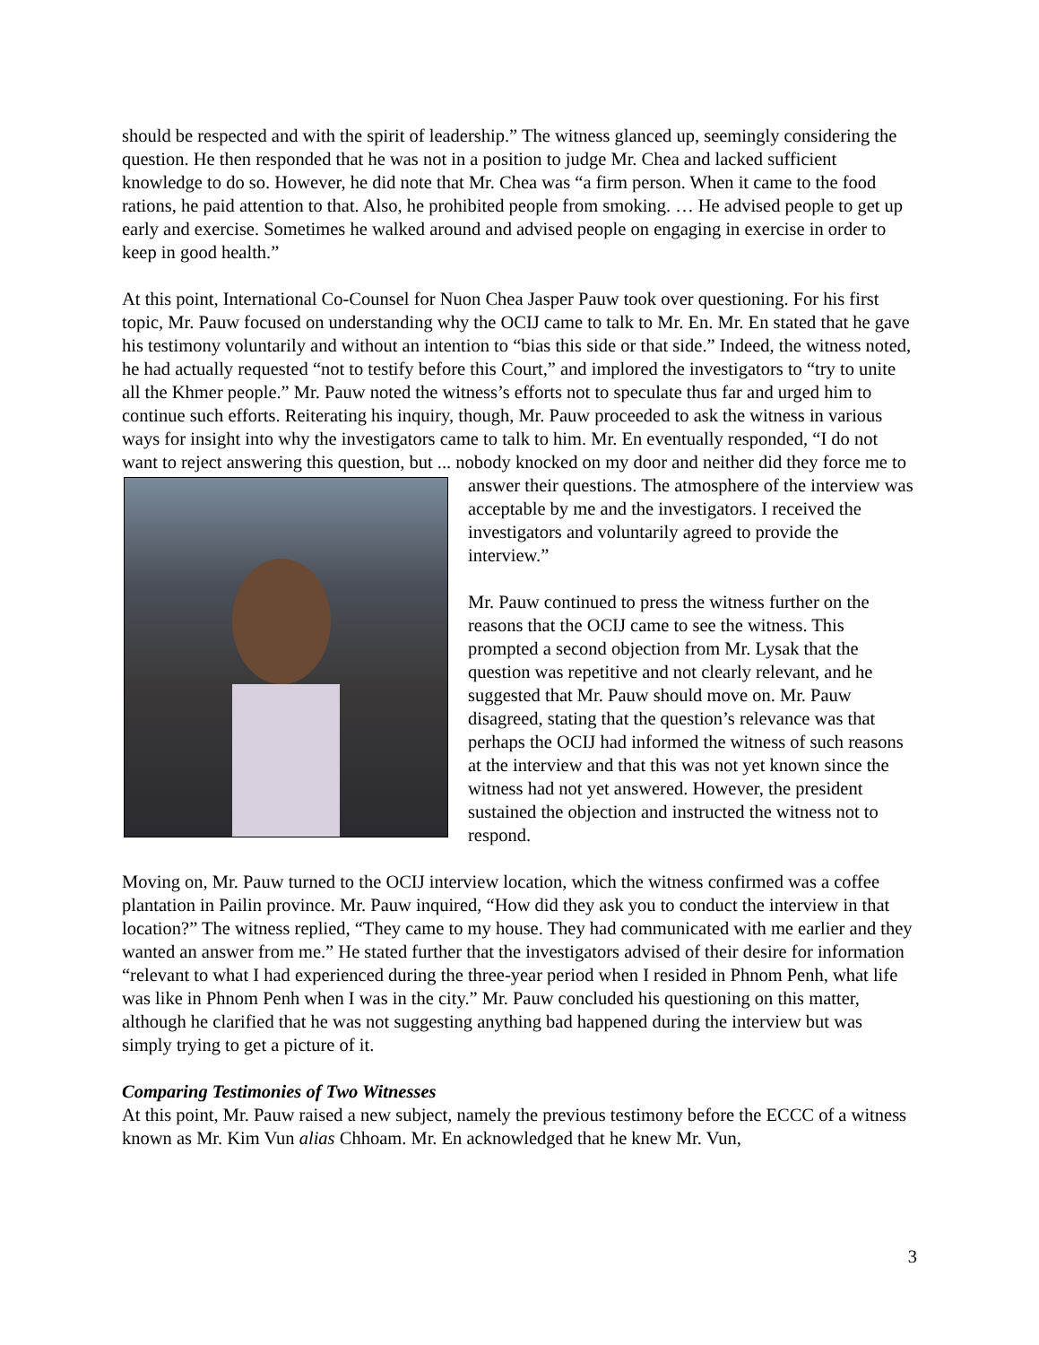should be respected and with the spirit of leadership.” The witness glanced up, seemingly considering the question. He then responded that he was not in a position to judge Mr. Chea and lacked sufficient knowledge to do so. However, he did note that Mr. Chea was “a firm person. When it came to the food rations, he paid attention to that. Also, he prohibited people from smoking. … He advised people to get up early and exercise. Sometimes he walked around and advised people on engaging in exercise in order to keep in good health.”
At this point, International Co-Counsel for Nuon Chea Jasper Pauw took over questioning. For his first topic, Mr. Pauw focused on understanding why the OCIJ came to talk to Mr. En. Mr. En stated that he gave his testimony voluntarily and without an intention to “bias this side or that side.” Indeed, the witness noted, he had actually requested “not to testify before this Court,” and implored the investigators to “try to unite all the Khmer people.” Mr. Pauw noted the witness’s efforts not to speculate thus far and urged him to continue such efforts. Reiterating his inquiry, though, Mr. Pauw proceeded to ask the witness in various ways for insight into why the investigators came to talk to him. Mr. En eventually responded, “I do not want to reject answering this question, but ... nobody knocked on my door and neither did they force me to answer their questions. The atmosphere of the interview was acceptable by me and the investigators. I received the investigators and voluntarily agreed to provide the interview.”
Mr. Pauw continued to press the witness further on the reasons that the OCIJ came to see the witness. This prompted a second objection from Mr. Lysak that the question was repetitive and not clearly relevant, and he suggested that Mr. Pauw should move on. Mr. Pauw disagreed, stating that the question’s relevance was that perhaps the OCIJ had informed the witness of such reasons at the interview and that this was not yet known since the witness had not yet answered. However, the president sustained the objection and instructed the witness not to respond.
Moving on, Mr. Pauw turned to the OCIJ interview location, which the witness confirmed was a coffee plantation in Pailin province. Mr. Pauw inquired, “How did they ask you to conduct the interview in that location?” The witness replied, “They came to my house. They had communicated with me earlier and they wanted an answer from me.” He stated further that the investigators advised of their desire for information “relevant to what I had experienced during the three-year period when I resided in Phnom Penh, what life was like in Phnom Penh when I was in the city.” Mr. Pauw concluded his questioning on this matter, although he clarified that he was not suggesting anything bad happened during the interview but was simply trying to get a picture of it.
Comparing Testimonies of Two Witnesses
At this point, Mr. Pauw raised a new subject, namely the previous testimony before the ECCC of a witness known as Mr. Kim Vun alias Chhoam. Mr. En acknowledged that he knew Mr. Vun,
3